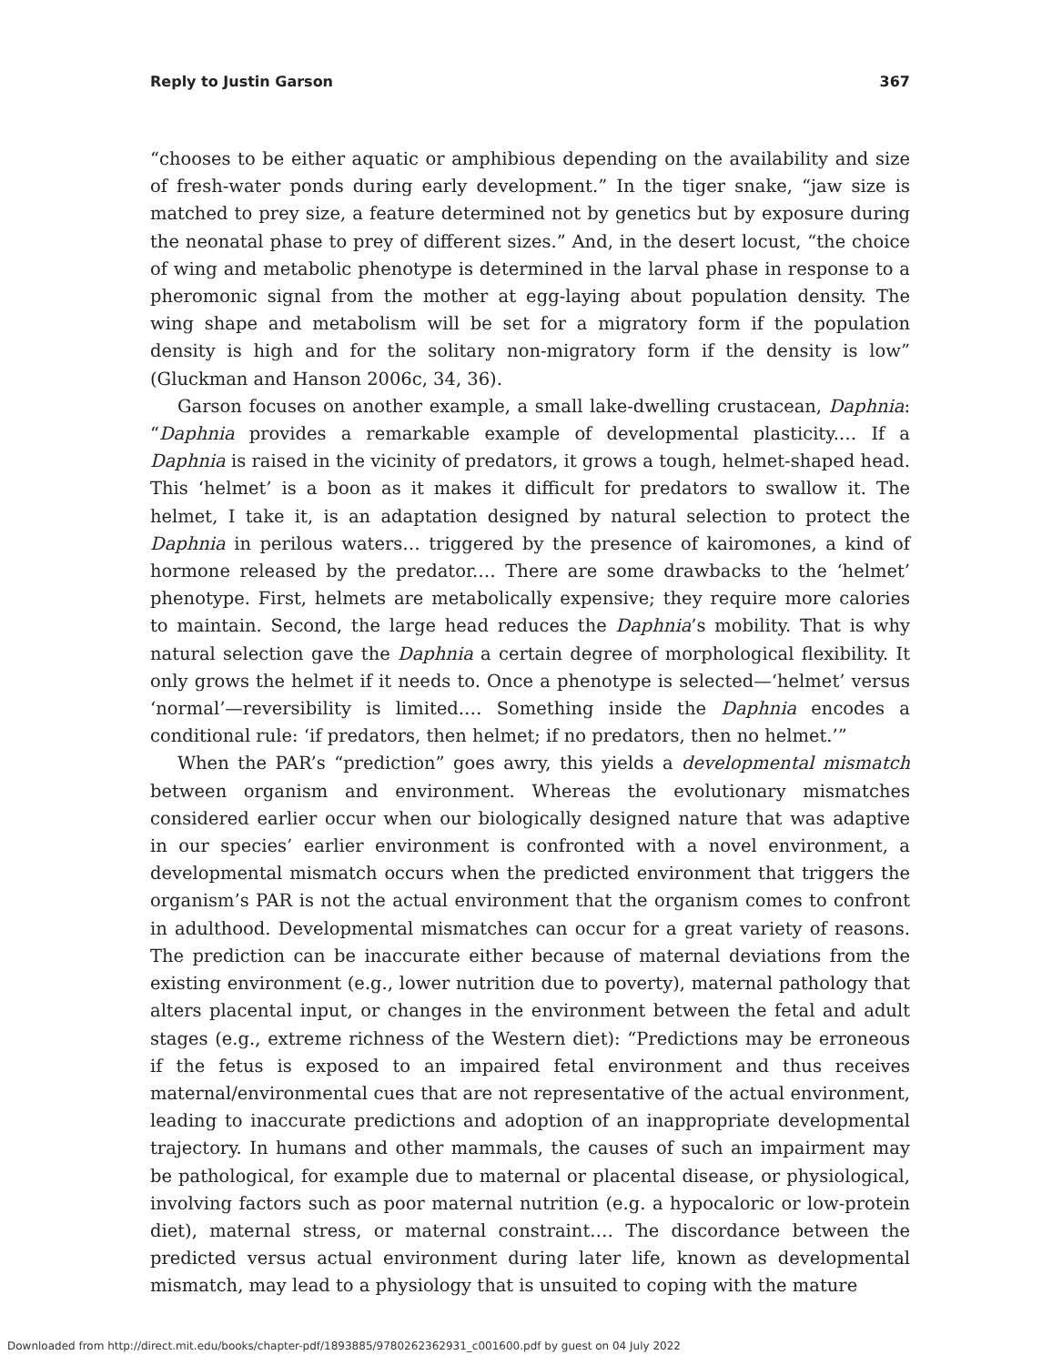Reply to Justin Garson 367
“chooses to be either aquatic or amphibious depending on the availability and size of fresh-water ponds during early development.” In the tiger snake, “jaw size is matched to prey size, a feature determined not by genetics but by exposure during the neonatal phase to prey of different sizes.” And, in the desert locust, “the choice of wing and metabolic phenotype is determined in the larval phase in response to a pheromonic signal from the mother at egg-laying about population density. The wing shape and metabolism will be set for a migratory form if the population density is high and for the solitary non-migratory form if the density is low” (Gluckman and Hanson 2006c, 34, 36).
Garson focuses on another example, a small lake-dwelling crustacean, Daphnia: “Daphnia provides a remarkable example of developmental plasticity.… If a Daphnia is raised in the vicinity of predators, it grows a tough, helmet-shaped head. This ‘helmet’ is a boon as it makes it difficult for predators to swallow it. The helmet, I take it, is an adaptation designed by natural selection to protect the Daphnia in perilous waters… triggered by the presence of kairomones, a kind of hormone released by the predator.… There are some drawbacks to the ‘helmet’ phenotype. First, helmets are metabolically expensive; they require more calories to maintain. Second, the large head reduces the Daphnia’s mobility. That is why natural selection gave the Daphnia a certain degree of morphological flexibility. It only grows the helmet if it needs to. Once a phenotype is selected—‘helmet’ versus ‘normal’—reversibility is limited.… Something inside the Daphnia encodes a conditional rule: ‘if predators, then helmet; if no predators, then no helmet.’”
When the PAR’s “prediction” goes awry, this yields a developmental mismatch between organism and environment. Whereas the evolutionary mismatches considered earlier occur when our biologically designed nature that was adaptive in our species’ earlier environment is confronted with a novel environment, a developmental mismatch occurs when the predicted environment that triggers the organism’s PAR is not the actual environment that the organism comes to confront in adulthood. Developmental mismatches can occur for a great variety of reasons. The prediction can be inaccurate either because of maternal deviations from the existing environment (e.g., lower nutrition due to poverty), maternal pathology that alters placental input, or changes in the environment between the fetal and adult stages (e.g., extreme richness of the Western diet): “Predictions may be erroneous if the fetus is exposed to an impaired fetal environment and thus receives maternal/environmental cues that are not representative of the actual environment, leading to inaccurate predictions and adoption of an inappropriate developmental trajectory. In humans and other mammals, the causes of such an impairment may be pathological, for example due to maternal or placental disease, or physiological, involving factors such as poor maternal nutrition (e.g. a hypocaloric or low-protein diet), maternal stress, or maternal constraint.… The discordance between the predicted versus actual environment during later life, known as developmental mismatch, may lead to a physiology that is unsuited to coping with the mature
Downloaded from http://direct.mit.edu/books/chapter-pdf/1893885/9780262362931_c001600.pdf by guest on 04 July 2022